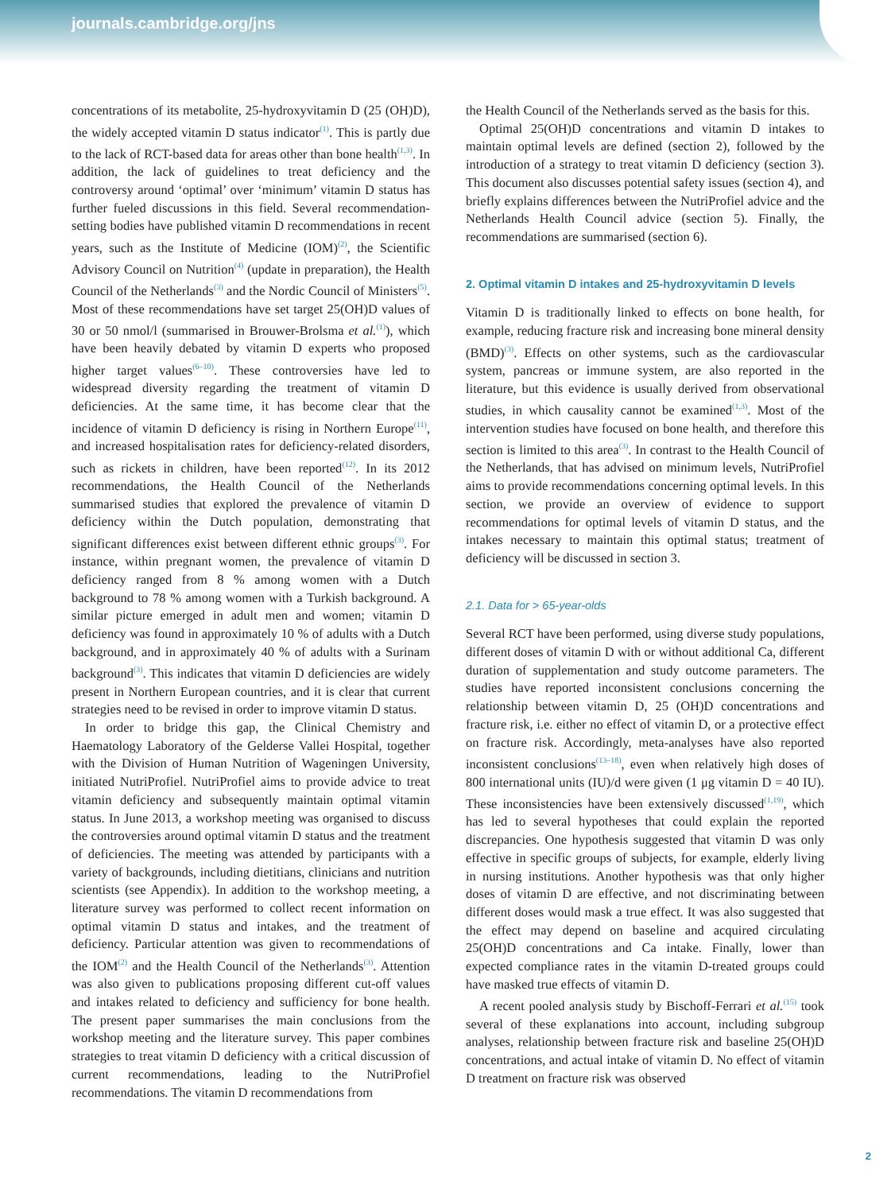journals.cambridge.org/jns
concentrations of its metabolite, 25-hydroxyvitamin D (25 (OH)D), the widely accepted vitamin D status indicator<sup>(1)</sup>. This is partly due to the lack of RCT-based data for areas other than bone health<sup>(1,3)</sup>. In addition, the lack of guidelines to treat deficiency and the controversy around ‘optimal’ over ‘minimum’ vitamin D status has further fueled discussions in this field. Several recommendation-setting bodies have published vitamin D recommendations in recent years, such as the Institute of Medicine (IOM)<sup>(2)</sup>, the Scientific Advisory Council on Nutrition<sup>(4)</sup> (update in preparation), the Health Council of the Netherlands<sup>(3)</sup> and the Nordic Council of Ministers<sup>(5)</sup>. Most of these recommendations have set target 25(OH)D values of 30 or 50 nmol/l (summarised in Brouwer-Brolsma et al.<sup>(1)</sup>), which have been heavily debated by vitamin D experts who proposed higher target values<sup>(6–10)</sup>. These controversies have led to widespread diversity regarding the treatment of vitamin D deficiencies. At the same time, it has become clear that the incidence of vitamin D deficiency is rising in Northern Europe<sup>(11)</sup>, and increased hospitalisation rates for deficiency-related disorders, such as rickets in children, have been reported<sup>(12)</sup>. In its 2012 recommendations, the Health Council of the Netherlands summarised studies that explored the prevalence of vitamin D deficiency within the Dutch population, demonstrating that significant differences exist between different ethnic groups<sup>(3)</sup>. For instance, within pregnant women, the prevalence of vitamin D deficiency ranged from 8 % among women with a Dutch background to 78 % among women with a Turkish background. A similar picture emerged in adult men and women; vitamin D deficiency was found in approximately 10 % of adults with a Dutch background, and in approximately 40 % of adults with a Surinam background<sup>(3)</sup>. This indicates that vitamin D deficiencies are widely present in Northern European countries, and it is clear that current strategies need to be revised in order to improve vitamin D status.
In order to bridge this gap, the Clinical Chemistry and Haematology Laboratory of the Gelderse Vallei Hospital, together with the Division of Human Nutrition of Wageningen University, initiated NutriProfiel. NutriProfiel aims to provide advice to treat vitamin deficiency and subsequently maintain optimal vitamin status. In June 2013, a workshop meeting was organised to discuss the controversies around optimal vitamin D status and the treatment of deficiencies. The meeting was attended by participants with a variety of backgrounds, including dietitians, clinicians and nutrition scientists (see Appendix). In addition to the workshop meeting, a literature survey was performed to collect recent information on optimal vitamin D status and intakes, and the treatment of deficiency. Particular attention was given to recommendations of the IOM<sup>(2)</sup> and the Health Council of the Netherlands<sup>(3)</sup>. Attention was also given to publications proposing different cut-off values and intakes related to deficiency and sufficiency for bone health. The present paper summarises the main conclusions from the workshop meeting and the literature survey. This paper combines strategies to treat vitamin D deficiency with a critical discussion of current recommendations, leading to the NutriProfiel recommendations. The vitamin D recommendations from
the Health Council of the Netherlands served as the basis for this.
Optimal 25(OH)D concentrations and vitamin D intakes to maintain optimal levels are defined (section 2), followed by the introduction of a strategy to treat vitamin D deficiency (section 3). This document also discusses potential safety issues (section 4), and briefly explains differences between the NutriProfiel advice and the Netherlands Health Council advice (section 5). Finally, the recommendations are summarised (section 6).
2. Optimal vitamin D intakes and 25-hydroxyvitamin D levels
Vitamin D is traditionally linked to effects on bone health, for example, reducing fracture risk and increasing bone mineral density (BMD)<sup>(3)</sup>. Effects on other systems, such as the cardiovascular system, pancreas or immune system, are also reported in the literature, but this evidence is usually derived from observational studies, in which causality cannot be examined<sup>(1,3)</sup>. Most of the intervention studies have focused on bone health, and therefore this section is limited to this area<sup>(3)</sup>. In contrast to the Health Council of the Netherlands, that has advised on minimum levels, NutriProfiel aims to provide recommendations concerning optimal levels. In this section, we provide an overview of evidence to support recommendations for optimal levels of vitamin D status, and the intakes necessary to maintain this optimal status; treatment of deficiency will be discussed in section 3.
2.1. Data for > 65-year-olds
Several RCT have been performed, using diverse study populations, different doses of vitamin D with or without additional Ca, different duration of supplementation and study outcome parameters. The studies have reported inconsistent conclusions concerning the relationship between vitamin D, 25 (OH)D concentrations and fracture risk, i.e. either no effect of vitamin D, or a protective effect on fracture risk. Accordingly, meta-analyses have also reported inconsistent conclusions<sup>(13–18)</sup>, even when relatively high doses of 800 international units (IU)/d were given (1 μg vitamin D = 40 IU). These inconsistencies have been extensively discussed<sup>(1,19)</sup>, which has led to several hypotheses that could explain the reported discrepancies. One hypothesis suggested that vitamin D was only effective in specific groups of subjects, for example, elderly living in nursing institutions. Another hypothesis was that only higher doses of vitamin D are effective, and not discriminating between different doses would mask a true effect. It was also suggested that the effect may depend on baseline and acquired circulating 25(OH)D concentrations and Ca intake. Finally, lower than expected compliance rates in the vitamin D-treated groups could have masked true effects of vitamin D.
A recent pooled analysis study by Bischoff-Ferrari et al.<sup>(15)</sup> took several of these explanations into account, including subgroup analyses, relationship between fracture risk and baseline 25(OH)D concentrations, and actual intake of vitamin D. No effect of vitamin D treatment on fracture risk was observed
2